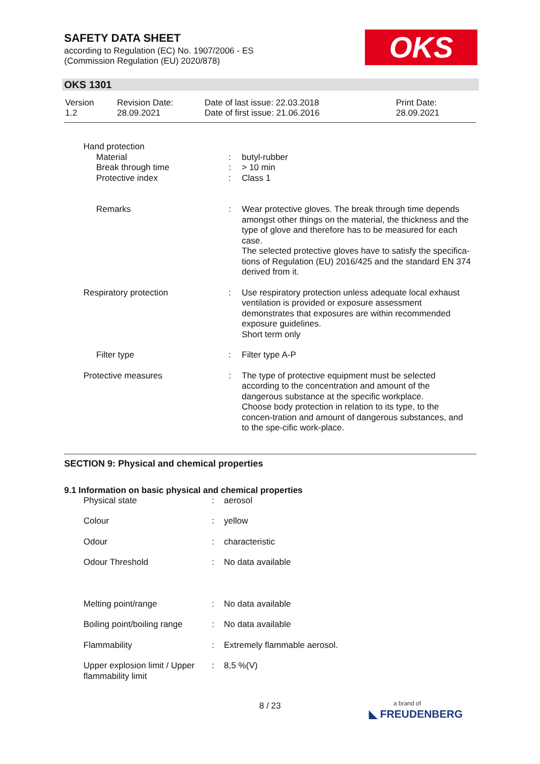SAFETY DATA SHEET
according to Regulation (EC) No. 1907/2006 - ES
(Commission Regulation (EU) 2020/878)
OKS
OKS 1301
| Version 1.2 | Revision Date: 28.09.2021 | Date of last issue: 22.03.2018 Date of first issue: 21.06.2016 | Print Date: 28.09.2021 |
| Hand protection | | |
| Material | : | butyl-rubber |
| Break through time | : | > 10 min |
| Protective index | : | Class 1 |
| Remarks | : | Wear protective gloves. The break through time depends amongst other things on the material, the thickness and the type of glove and therefore has to be measured for each case. The selected protective gloves have to satisfy the specifica-tions of Regulation (EU) 2016/425 and the standard EN 374 derived from it. |
| Respiratory protection | : | Use respiratory protection unless adequate local exhaust ventilation is provided or exposure assessment demonstrates that exposures are within recommended exposure guidelines. Short term only |
| Filter type | : | Filter type A-P |
| Protective measures | : | The type of protective equipment must be selected according to the concentration and amount of the dangerous substance at the specific workplace. Choose body protection in relation to its type, to the concen-tration and amount of dangerous substances, and to the spe-cific work-place. |
SECTION 9: Physical and chemical properties
9.1 Information on basic physical and chemical properties
| Physical state | : | aerosol |
| Colour | : | yellow |
| Odour | : | characteristic |
| Odour Threshold | : | No data available |
| Melting point/range | : | No data available |
| Boiling point/boiling range | : | No data available |
| Flammability | : | Extremely flammable aerosol. |
| Upper explosion limit / Upper flammability limit | : | 8,5 %(V) |
8 / 23
a brand of
◣ FREUDENBERG